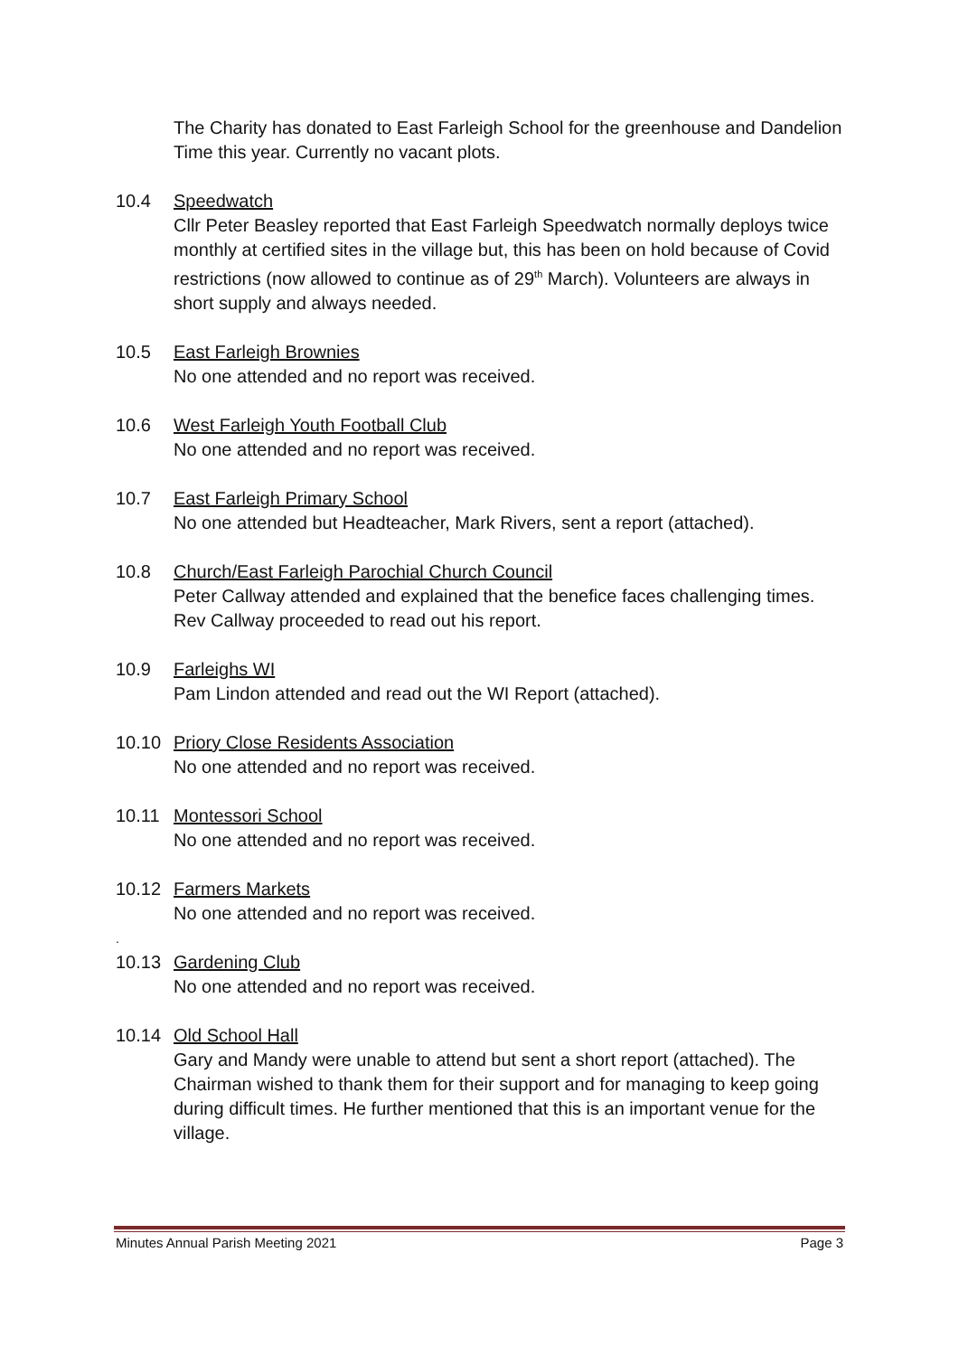The Charity has donated to East Farleigh School for the greenhouse and Dandelion Time this year. Currently no vacant plots.
10.4 Speedwatch
Cllr Peter Beasley reported that East Farleigh Speedwatch normally deploys twice monthly at certified sites in the village but, this has been on hold because of Covid restrictions (now allowed to continue as of 29<sup>th</sup> March). Volunteers are always in short supply and always needed.
10.5 East Farleigh Brownies
No one attended and no report was received.
10.6 West Farleigh Youth Football Club
No one attended and no report was received.
10.7 East Farleigh Primary School
No one attended but Headteacher, Mark Rivers, sent a report (attached).
10.8 Church/East Farleigh Parochial Church Council
Peter Callway attended and explained that the benefice faces challenging times. Rev Callway proceeded to read out his report.
10.9 Farleighs WI
Pam Lindon attended and read out the WI Report (attached).
10.10 Priory Close Residents Association
No one attended and no report was received.
10.11 Montessori School
No one attended and no report was received.
10.12 Farmers Markets
No one attended and no report was received.
.
10.13 Gardening Club
No one attended and no report was received.
10.14 Old School Hall
Gary and Mandy were unable to attend but sent a short report (attached). The Chairman wished to thank them for their support and for managing to keep going during difficult times. He further mentioned that this is an important venue for the village.
Minutes Annual Parish Meeting 2021 Page 3